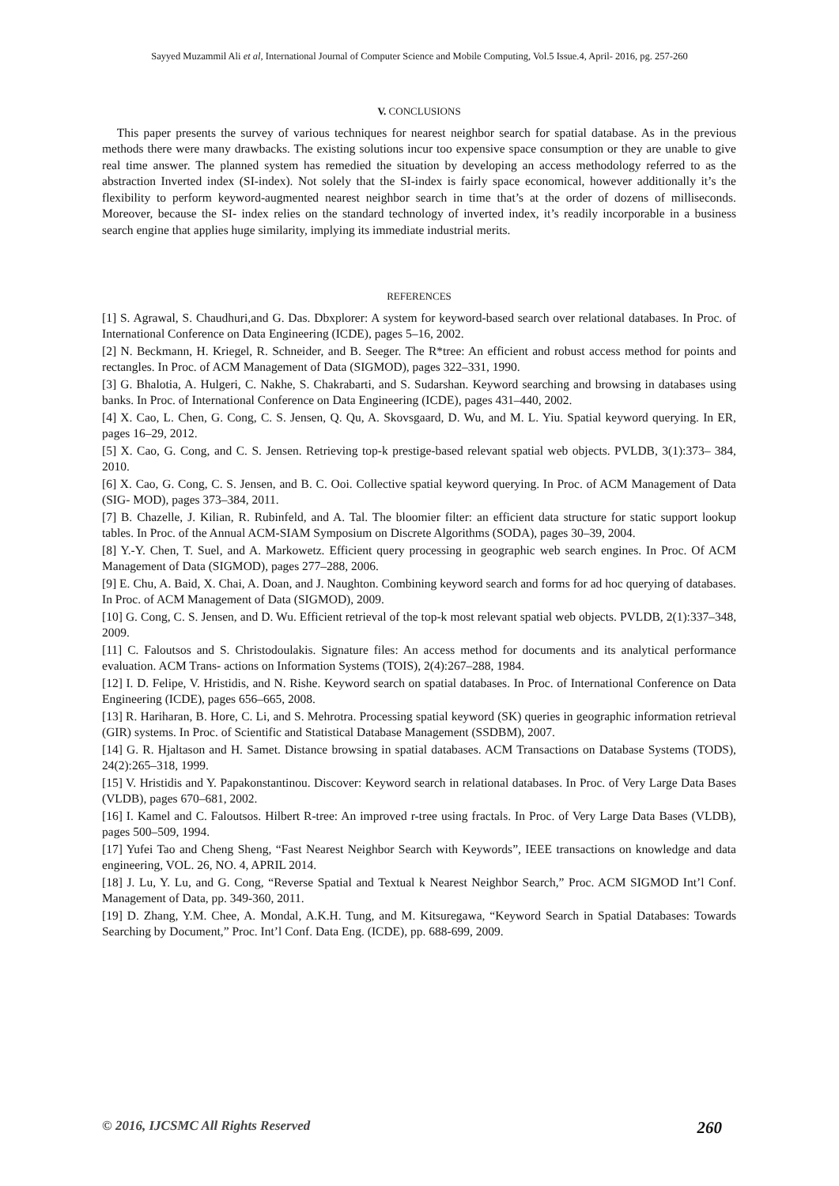Sayyed Muzammil Ali et al, International Journal of Computer Science and Mobile Computing, Vol.5 Issue.4, April- 2016, pg. 257-260
V. CONCLUSIONS
This paper presents the survey of various techniques for nearest neighbor search for spatial database. As in the previous methods there were many drawbacks. The existing solutions incur too expensive space consumption or they are unable to give real time answer. The planned system has remedied the situation by developing an access methodology referred to as the abstraction Inverted index (SI-index). Not solely that the SI-index is fairly space economical, however additionally it’s the flexibility to perform keyword-augmented nearest neighbor search in time that’s at the order of dozens of milliseconds. Moreover, because the SI- index relies on the standard technology of inverted index, it’s readily incorporable in a business search engine that applies huge similarity, implying its immediate industrial merits.
REFERENCES
[1] S. Agrawal, S. Chaudhuri,and G. Das. Dbxplorer: A system for keyword-based search over relational databases. In Proc. of International Conference on Data Engineering (ICDE), pages 5–16, 2002.
[2] N. Beckmann, H. Kriegel, R. Schneider, and B. Seeger. The R*tree: An efficient and robust access method for points and rectangles. In Proc. of ACM Management of Data (SIGMOD), pages 322–331, 1990.
[3] G. Bhalotia, A. Hulgeri, C. Nakhe, S. Chakrabarti, and S. Sudarshan. Keyword searching and browsing in databases using banks. In Proc. of International Conference on Data Engineering (ICDE), pages 431–440, 2002.
[4] X. Cao, L. Chen, G. Cong, C. S. Jensen, Q. Qu, A. Skovsgaard, D. Wu, and M. L. Yiu. Spatial keyword querying. In ER, pages 16–29, 2012.
[5] X. Cao, G. Cong, and C. S. Jensen. Retrieving top-k prestige-based relevant spatial web objects. PVLDB, 3(1):373– 384, 2010.
[6] X. Cao, G. Cong, C. S. Jensen, and B. C. Ooi. Collective spatial keyword querying. In Proc. of ACM Management of Data (SIG- MOD), pages 373–384, 2011.
[7] B. Chazelle, J. Kilian, R. Rubinfeld, and A. Tal. The bloomier filter: an efficient data structure for static support lookup tables. In Proc. of the Annual ACM-SIAM Symposium on Discrete Algorithms (SODA), pages 30–39, 2004.
[8] Y.-Y. Chen, T. Suel, and A. Markowetz. Efficient query processing in geographic web search engines. In Proc. Of ACM Management of Data (SIGMOD), pages 277–288, 2006.
[9] E. Chu, A. Baid, X. Chai, A. Doan, and J. Naughton. Combining keyword search and forms for ad hoc querying of databases. In Proc. of ACM Management of Data (SIGMOD), 2009.
[10] G. Cong, C. S. Jensen, and D. Wu. Efficient retrieval of the top-k most relevant spatial web objects. PVLDB, 2(1):337–348, 2009.
[11] C. Faloutsos and S. Christodoulakis. Signature files: An access method for documents and its analytical performance evaluation. ACM Trans- actions on Information Systems (TOIS), 2(4):267–288, 1984.
[12] I. D. Felipe, V. Hristidis, and N. Rishe. Keyword search on spatial databases. In Proc. of International Conference on Data Engineering (ICDE), pages 656–665, 2008.
[13] R. Hariharan, B. Hore, C. Li, and S. Mehrotra. Processing spatial keyword (SK) queries in geographic information retrieval (GIR) systems. In Proc. of Scientific and Statistical Database Management (SSDBM), 2007.
[14] G. R. Hjaltason and H. Samet. Distance browsing in spatial databases. ACM Transactions on Database Systems (TODS), 24(2):265–318, 1999.
[15] V. Hristidis and Y. Papakonstantinou. Discover: Keyword search in relational databases. In Proc. of Very Large Data Bases (VLDB), pages 670–681, 2002.
[16] I. Kamel and C. Faloutsos. Hilbert R-tree: An improved r-tree using fractals. In Proc. of Very Large Data Bases (VLDB), pages 500–509, 1994.
[17] Yufei Tao and Cheng Sheng, “Fast Nearest Neighbor Search with Keywords”, IEEE transactions on knowledge and data engineering, VOL. 26, NO. 4, APRIL 2014.
[18] J. Lu, Y. Lu, and G. Cong, “Reverse Spatial and Textual k Nearest Neighbor Search,” Proc. ACM SIGMOD Int’l Conf. Management of Data, pp. 349-360, 2011.
[19] D. Zhang, Y.M. Chee, A. Mondal, A.K.H. Tung, and M. Kitsuregawa, “Keyword Search in Spatial Databases: Towards Searching by Document,” Proc. Int’l Conf. Data Eng. (ICDE), pp. 688-699, 2009.
© 2016, IJCSMC All Rights Reserved 260